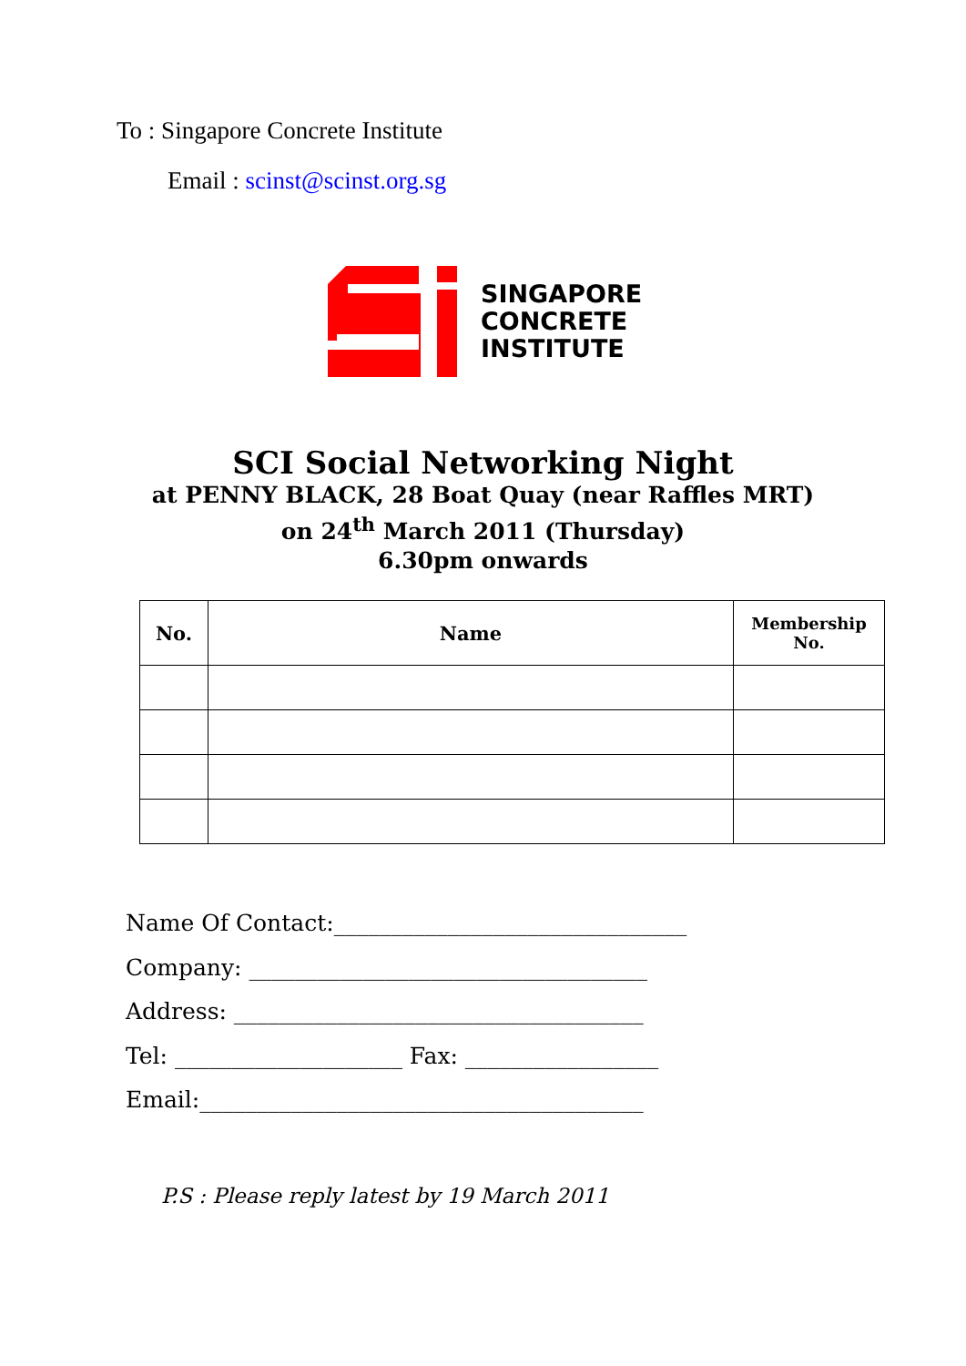To : Singapore Concrete Institute
Email : scinst@scinst.org.sg
SINGAPORE
CONCRETE
INSTITUTE
SCI Social Networking Night
at PENNY BLACK, 28 Boat Quay (near Raffles MRT)
on 24<sup>th</sup> March 2011 (Thursday)
6.30pm onwards
| No. | Name | Membership No. |
| --- | --- | --- |
Name Of Contact:_______________________________
Company: ___________________________________
Address: ____________________________________
Tel: ____________________ Fax: _________________
Email:_______________________________________
P.S : Please reply latest by 19 March 2011